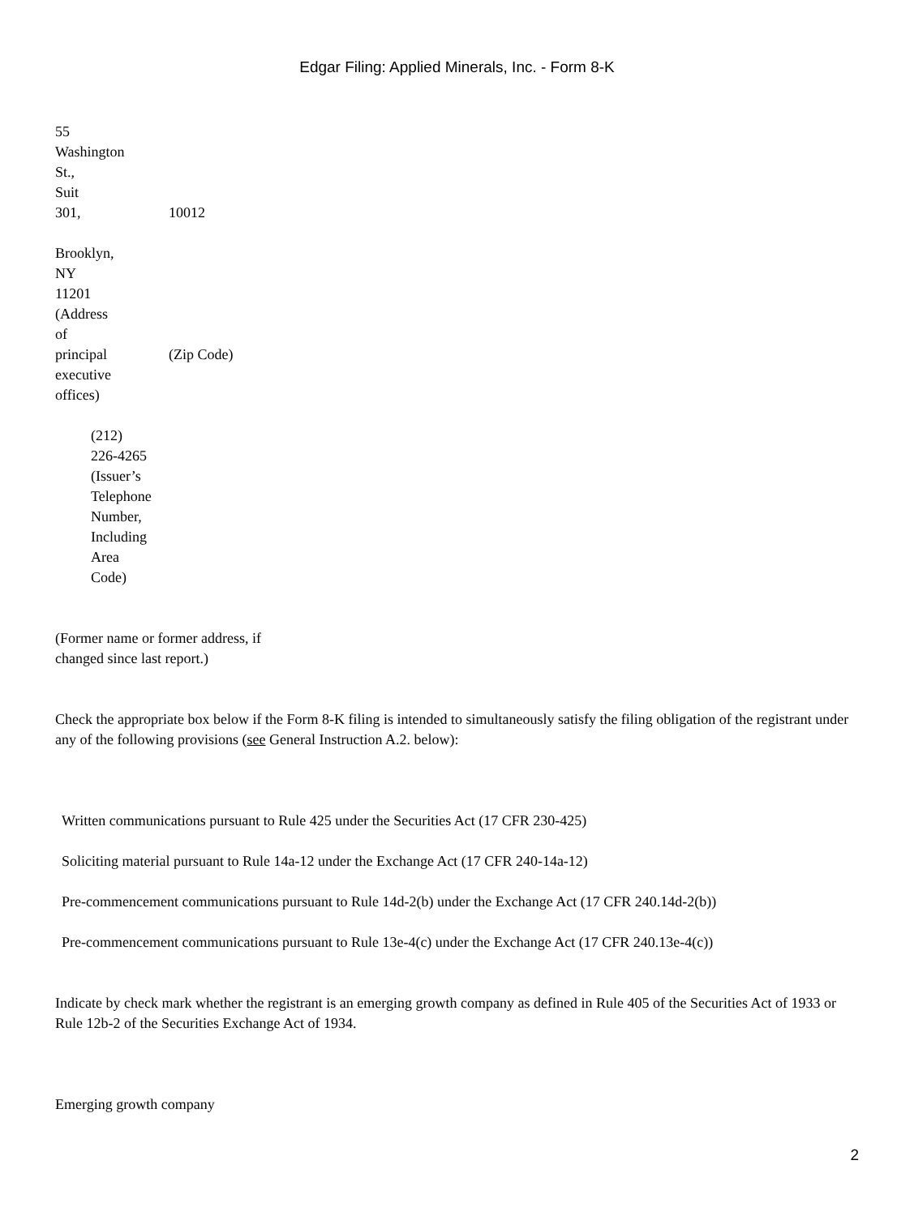Edgar Filing: Applied Minerals, Inc. - Form 8-K
| 55 Washington St., Suit 301, Brooklyn, NY 11201 (Address of principal executive offices) | 10012 (Zip Code) |
(212)
226-4265
(Issuer’s
Telephone
Number,
Including
Area
Code)
(Former name or former address, if changed since last report.)
Check the appropriate box below if the Form 8-K filing is intended to simultaneously satisfy the filing obligation of the registrant under any of the following provisions (see General Instruction A.2. below):
Written communications pursuant to Rule 425 under the Securities Act (17 CFR 230-425)
Soliciting material pursuant to Rule 14a-12 under the Exchange Act (17 CFR 240-14a-12)
Pre-commencement communications pursuant to Rule 14d-2(b) under the Exchange Act (17 CFR 240.14d-2(b))
Pre-commencement communications pursuant to Rule 13e-4(c) under the Exchange Act (17 CFR 240.13e-4(c))
Indicate by check mark whether the registrant is an emerging growth company as defined in Rule 405 of the Securities Act of 1933 or Rule 12b-2 of the Securities Exchange Act of 1934.
Emerging growth company
2